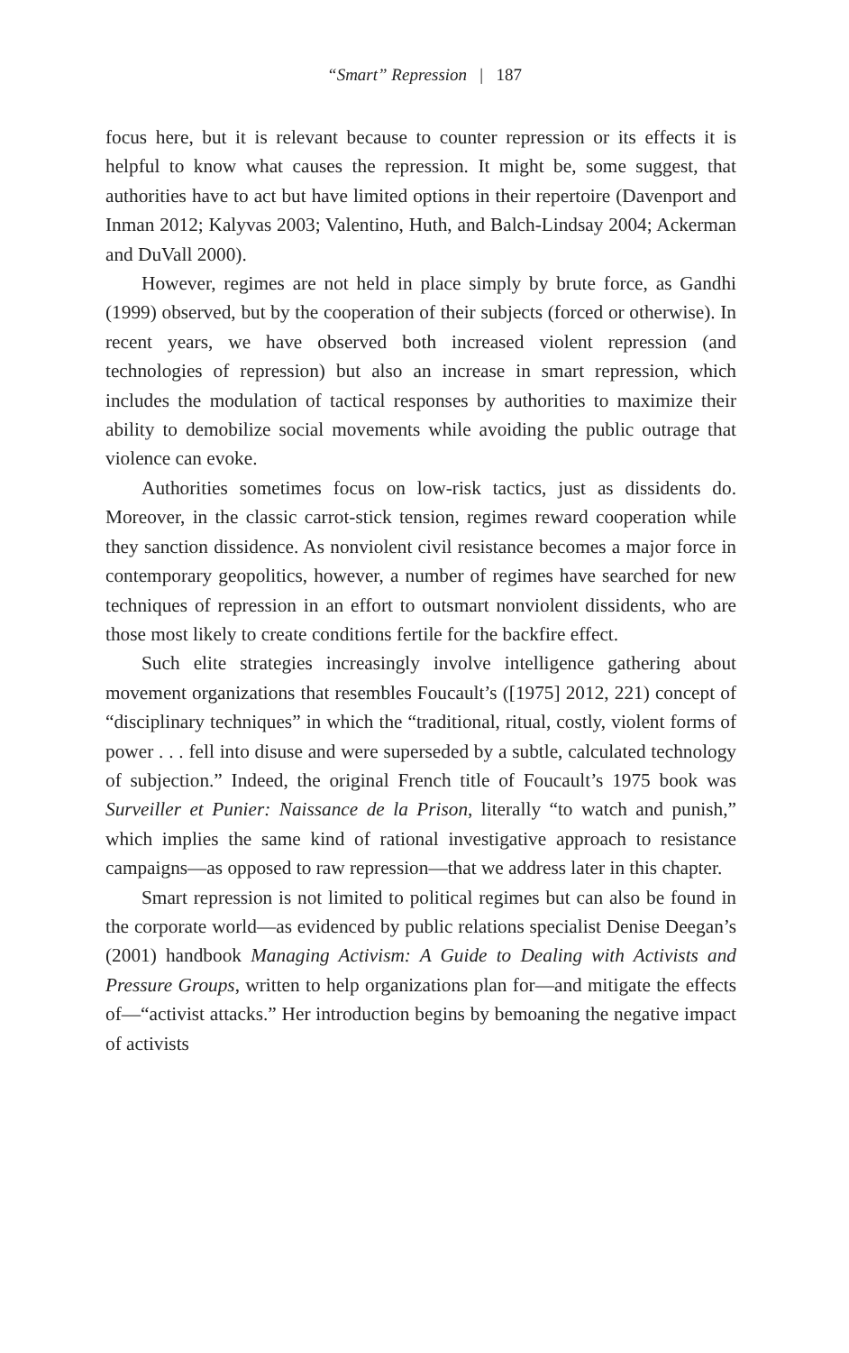“Smart” Repression | 187
focus here, but it is relevant because to counter repression or its effects it is helpful to know what causes the repression. It might be, some suggest, that authorities have to act but have limited options in their repertoire (Davenport and Inman 2012; Kalyvas 2003; Valentino, Huth, and Balch-Lindsay 2004; Ackerman and DuVall 2000).
However, regimes are not held in place simply by brute force, as Gandhi (1999) observed, but by the cooperation of their subjects (forced or otherwise). In recent years, we have observed both increased violent repression (and technologies of repression) but also an increase in smart repression, which includes the modulation of tactical responses by authorities to maximize their ability to demobilize social movements while avoiding the public outrage that violence can evoke.
Authorities sometimes focus on low-risk tactics, just as dissidents do. Moreover, in the classic carrot-stick tension, regimes reward cooperation while they sanction dissidence. As nonviolent civil resistance becomes a major force in contemporary geopolitics, however, a number of regimes have searched for new techniques of repression in an effort to outsmart nonviolent dissidents, who are those most likely to create conditions fertile for the backfire effect.
Such elite strategies increasingly involve intelligence gathering about movement organizations that resembles Foucault’s ([1975] 2012, 221) concept of “disciplinary techniques” in which the “traditional, ritual, costly, violent forms of power . . . fell into disuse and were superseded by a subtle, calculated technology of subjection.” Indeed, the original French title of Foucault’s 1975 book was Surveiller et Punier: Naissance de la Prison, literally “to watch and punish,” which implies the same kind of rational investigative approach to resistance campaigns—as opposed to raw repression—that we address later in this chapter.
Smart repression is not limited to political regimes but can also be found in the corporate world—as evidenced by public relations specialist Denise Deegan’s (2001) handbook Managing Activism: A Guide to Dealing with Activists and Pressure Groups, written to help organizations plan for—and mitigate the effects of—“activist attacks.” Her introduction begins by bemoaning the negative impact of activists